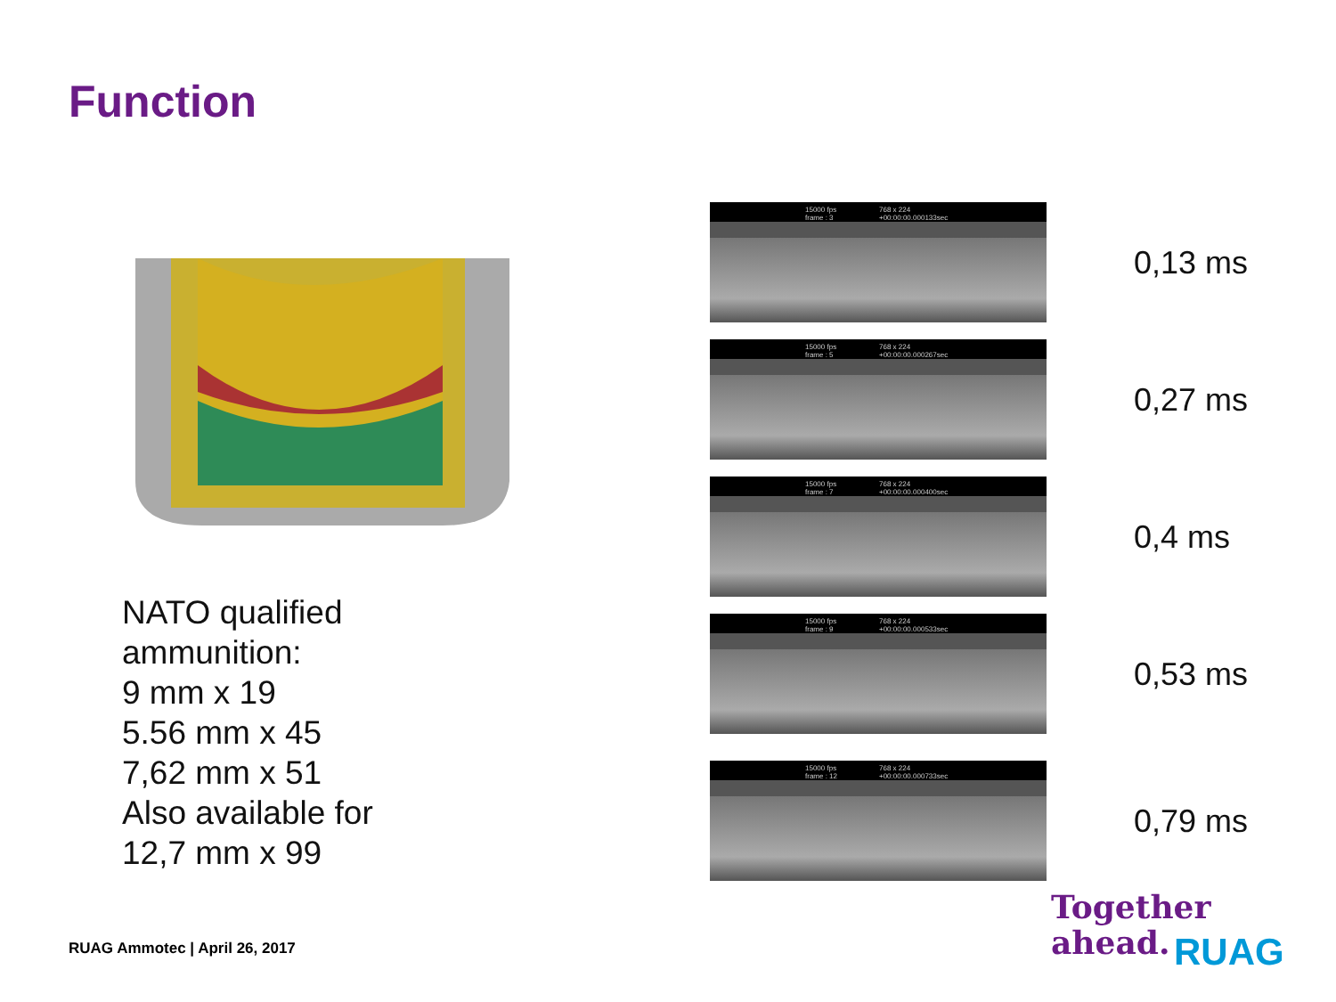Function
NATO qualified
ammunition:
9 mm x 19
5.56 mm x 45
7,62 mm x 51
Also available for
12,7 mm x 99
15000 fps
frame : 3
768 x 224
+00:00:00.000133sec
0,13 ms
15000 fps
frame : 5
768 x 224
+00:00:00.000267sec
0,27 ms
15000 fps
frame : 7
768 x 224
+00:00:00.000400sec
0,4 ms
15000 fps
frame : 9
768 x 224
+00:00:00.000533sec
0,53 ms
15000 fps
frame : 12
768 x 224
+00:00:00.000733sec
0,79 ms
RUAG Ammotec | April 26, 2017
Together
ahead.
RUAG